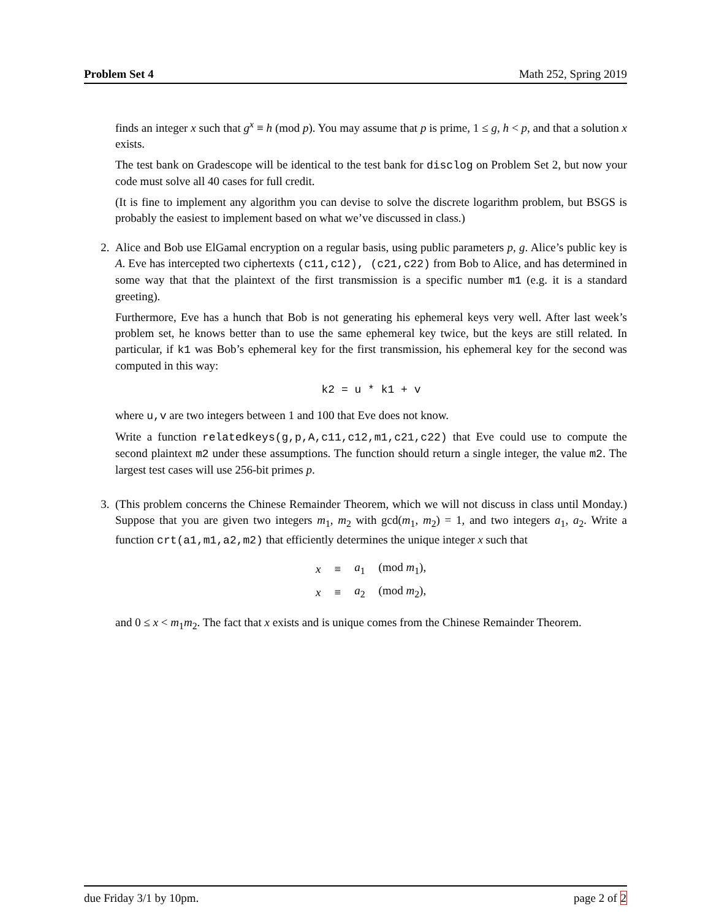Problem Set 4 Math 252, Spring 2019
finds an integer x such that g<sup>x</sup> ≡ h (mod p). You may assume that p is prime, 1 ≤ g, h < p, and that a solution x exists.
The test bank on Gradescope will be identical to the test bank for disclog on Problem Set 2, but now your code must solve all 40 cases for full credit.
(It is fine to implement any algorithm you can devise to solve the discrete logarithm problem, but BSGS is probably the easiest to implement based on what we’ve discussed in class.)
2. Alice and Bob use ElGamal encryption on a regular basis, using public parameters p, g. Alice’s public key is A. Eve has intercepted two ciphertexts (c11,c12), (c21,c22) from Bob to Alice, and has determined in some way that that the plaintext of the first transmission is a specific number m1 (e.g. it is a standard greeting).
Furthermore, Eve has a hunch that Bob is not generating his ephemeral keys very well. After last week’s problem set, he knows better than to use the same ephemeral key twice, but the keys are still related. In particular, if k1 was Bob’s ephemeral key for the first transmission, his ephemeral key for the second was computed in this way:
k2 = u * k1 + v
where u,v are two integers between 1 and 100 that Eve does not know.
Write a function relatedkeys(g,p,A,c11,c12,m1,c21,c22) that Eve could use to compute the second plaintext m2 under these assumptions. The function should return a single integer, the value m2. The largest test cases will use 256-bit primes p.
3. (This problem concerns the Chinese Remainder Theorem, which we will not discuss in class until Monday.) Suppose that you are given two integers m<sub>1</sub>, m<sub>2</sub> with gcd(m<sub>1</sub>, m<sub>2</sub>) = 1, and two integers a<sub>1</sub>, a<sub>2</sub>. Write a function crt(a1,m1,a2,m2) that efficiently determines the unique integer x such that
| x | ≡ | a<sub>1</sub> | (mod m<sub>1</sub>), |
| x | ≡ | a<sub>2</sub> | (mod m<sub>2</sub>), |
and 0 ≤ x < m<sub>1</sub>m<sub>2</sub>. The fact that x exists and is unique comes from the Chinese Remainder Theorem.
due Friday 3/1 by 10pm. page 2 of 2